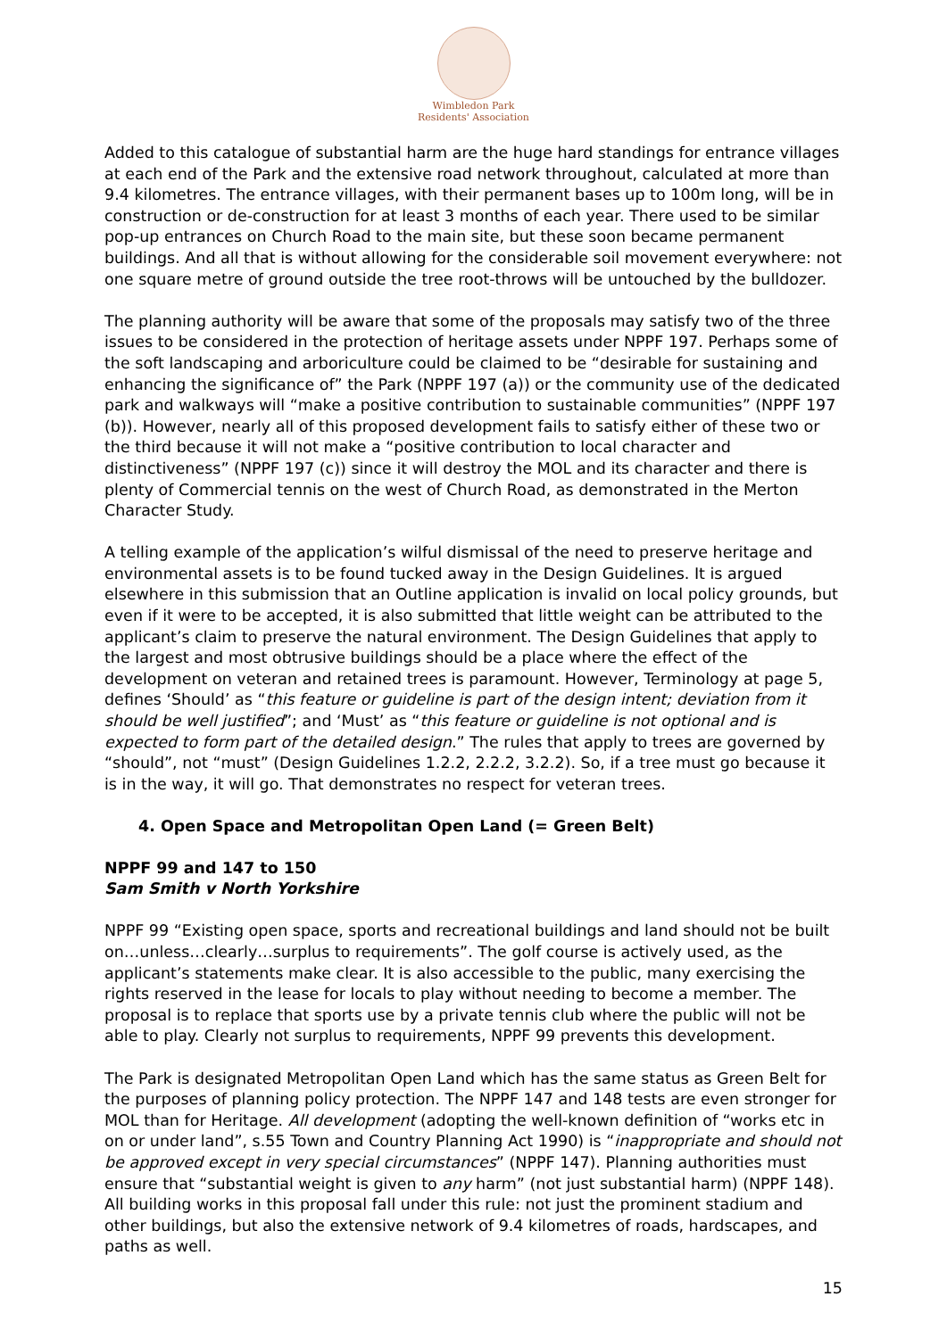Wimbledon Park
Residents' Association
Added to this catalogue of substantial harm are the huge hard standings for entrance villages at each end of the Park and the extensive road network throughout, calculated at more than 9.4 kilometres. The entrance villages, with their permanent bases up to 100m long, will be in construction or de-construction for at least 3 months of each year. There used to be similar pop-up entrances on Church Road to the main site, but these soon became permanent buildings. And all that is without allowing for the considerable soil movement everywhere: not one square metre of ground outside the tree root-throws will be untouched by the bulldozer.
The planning authority will be aware that some of the proposals may satisfy two of the three issues to be considered in the protection of heritage assets under NPPF 197. Perhaps some of the soft landscaping and arboriculture could be claimed to be “desirable for sustaining and enhancing the significance of” the Park (NPPF 197 (a)) or the community use of the dedicated park and walkways will “make a positive contribution to sustainable communities” (NPPF 197 (b)). However, nearly all of this proposed development fails to satisfy either of these two or the third because it will not make a “positive contribution to local character and distinctiveness” (NPPF 197 (c)) since it will destroy the MOL and its character and there is plenty of Commercial tennis on the west of Church Road, as demonstrated in the Merton Character Study.
A telling example of the application’s wilful dismissal of the need to preserve heritage and environmental assets is to be found tucked away in the Design Guidelines. It is argued elsewhere in this submission that an Outline application is invalid on local policy grounds, but even if it were to be accepted, it is also submitted that little weight can be attributed to the applicant’s claim to preserve the natural environment. The Design Guidelines that apply to the largest and most obtrusive buildings should be a place where the effect of the development on veteran and retained trees is paramount. However, Terminology at page 5, defines ‘Should’ as “this feature or guideline is part of the design intent; deviation from it should be well justified”; and ‘Must’ as “this feature or guideline is not optional and is expected to form part of the detailed design.” The rules that apply to trees are governed by “should”, not “must” (Design Guidelines 1.2.2, 2.2.2, 3.2.2). So, if a tree must go because it is in the way, it will go. That demonstrates no respect for veteran trees.
4. Open Space and Metropolitan Open Land (= Green Belt)
NPPF 99 and 147 to 150
Sam Smith v North Yorkshire
NPPF 99 “Existing open space, sports and recreational buildings and land should not be built on…unless…clearly…surplus to requirements”. The golf course is actively used, as the applicant’s statements make clear. It is also accessible to the public, many exercising the rights reserved in the lease for locals to play without needing to become a member. The proposal is to replace that sports use by a private tennis club where the public will not be able to play. Clearly not surplus to requirements, NPPF 99 prevents this development.
The Park is designated Metropolitan Open Land which has the same status as Green Belt for the purposes of planning policy protection. The NPPF 147 and 148 tests are even stronger for MOL than for Heritage. All development (adopting the well-known definition of “works etc in on or under land”, s.55 Town and Country Planning Act 1990) is “inappropriate and should not be approved except in very special circumstances” (NPPF 147). Planning authorities must ensure that “substantial weight is given to any harm” (not just substantial harm) (NPPF 148). All building works in this proposal fall under this rule: not just the prominent stadium and other buildings, but also the extensive network of 9.4 kilometres of roads, hardscapes, and paths as well.
15